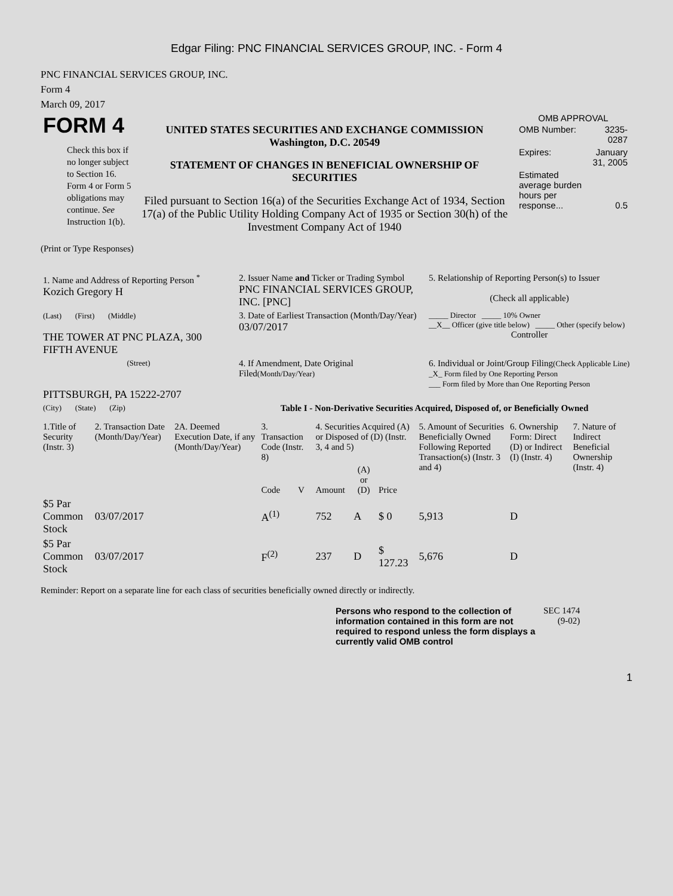Edgar Filing: PNC FINANCIAL SERVICES GROUP, INC. - Form 4
PNC FINANCIAL SERVICES GROUP, INC.
Form 4
March 09, 2017
| FORM 4 Check this box if no longer subject to Section 16. Form 4 or Form 5 obligations may continue. See Instruction 1(b). | UNITED STATES SECURITIES AND EXCHANGE COMMISSION Washington, D.C. 20549 STATEMENT OF CHANGES IN BENEFICIAL OWNERSHIP OF SECURITIES Filed pursuant to Section 16(a) of the Securities Exchange Act of 1934, Section 17(a) of the Public Utility Holding Company Act of 1935 or Section 30(h) of the Investment Company Act of 1940 | OMB APPROVAL / OMB Number: / 3235-0287 / / Expires: / January 31, 2005 / / Estimated average burden hours per response... / 0.5 / |
(Print or Type Responses)
| 1. Name and Address of Reporting Person <sup>*</sup> Kozich Gregory H | 2. Issuer Name and Ticker or Trading Symbol PNC FINANCIAL SERVICES GROUP, INC. [PNC] | 5. Relationship of Reporting Person(s) to Issuer (Check all applicable) |
| (Last) (First) (Middle) THE TOWER AT PNC PLAZA, 300 FIFTH AVENUE | 3. Date of Earliest Transaction (Month/Day/Year) 03/07/2017 | _____ Director _____ 10% Owner __X__ Officer (give title below) _____ Other (specify below) Controller |
| (Street) PITTSBURGH, PA 15222-2707 | 4. If Amendment, Date Original Filed (Month/Day/Year) | 6. Individual or Joint/Group Filing (Check Applicable Line) _X_ Form filed by One Reporting Person ___ Form filed by More than One Reporting Person |
| (City) (State) (Zip) | Table I - Non-Derivative Securities Acquired, Disposed of, or Beneficially Owned | |
| 1.Title of Security (Instr. 3) | 2. Transaction Date (Month/Day/Year) | 2A. Deemed Execution Date, if any (Month/Day/Year) | 3. Transaction Code (Instr. 8) | | 4. Securities Acquired (A) or Disposed of (D) (Instr. 3, 4 and 5) | | | 5. Amount of Securities Beneficially Owned Following Reported Transaction(s) (Instr. 3 and 4) | 6. Ownership Form: Direct (D) or Indirect (I) (Instr. 4) | 7. Nature of Indirect Beneficial Ownership (Instr. 4) |
| --- | --- | --- | --- | --- | --- | --- | --- | --- | --- | --- |
| | | | Code | V | Amount | (A) or (D) | Price | | | |
| $5 Par Common Stock | 03/07/2017 | | A<sup>(1)</sup> | | 752 | A | $ 0 | 5,913 | D | |
| $5 Par Common Stock | 03/07/2017 | | F<sup>(2)</sup> | | 237 | D | $ 127.23 | 5,676 | D | |
Reminder: Report on a separate line for each class of securities beneficially owned directly or indirectly.
| Persons who respond to the collection of information contained in this form are not required to respond unless the form displays a currently valid OMB control | SEC 1474 (9-02) |
1